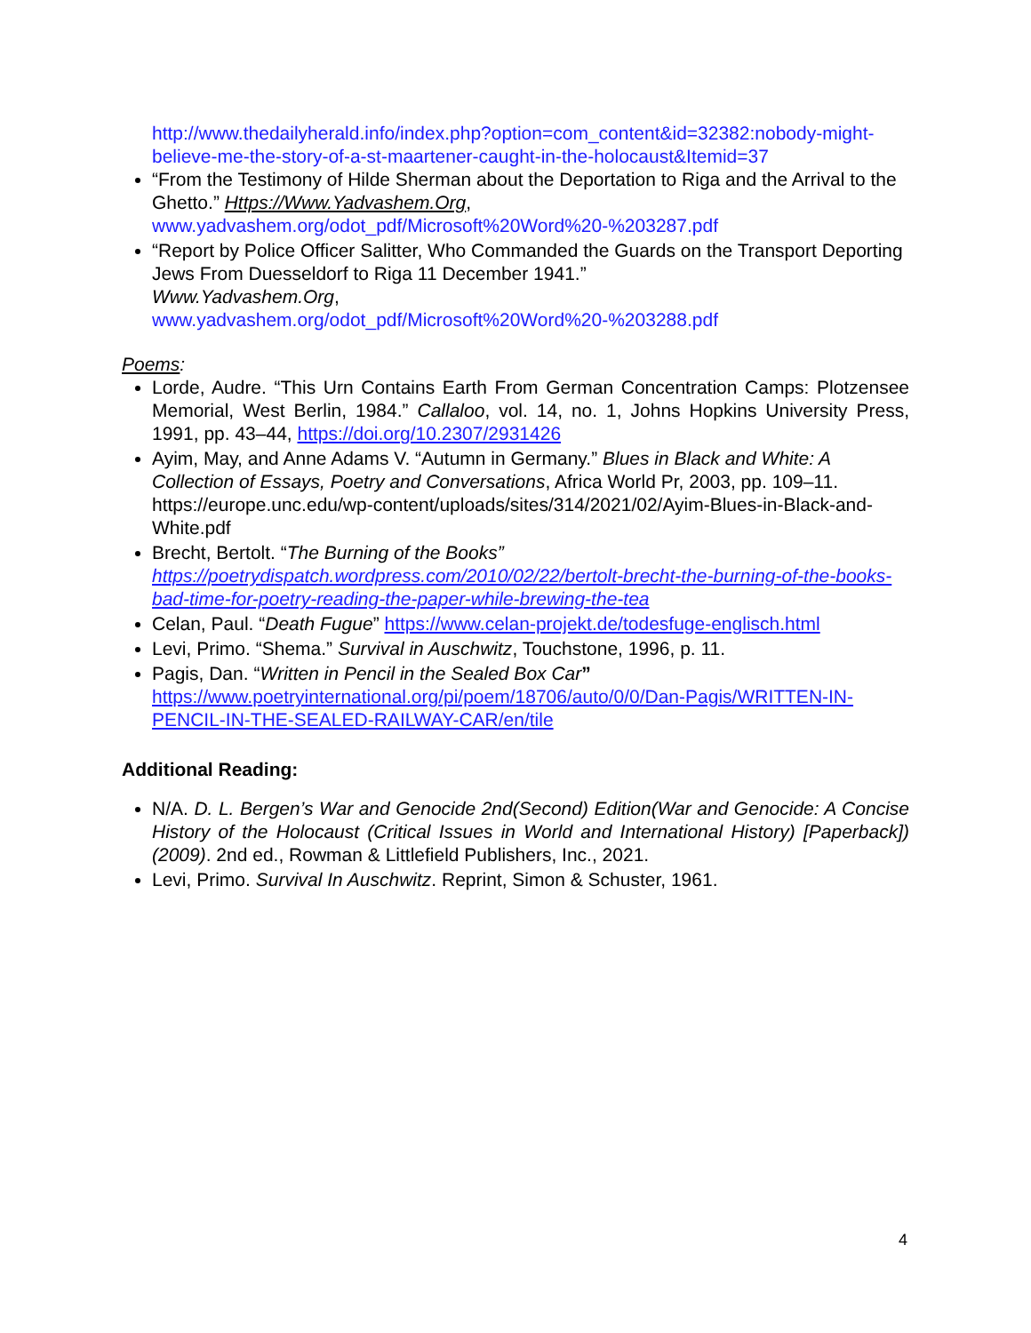http://www.thedailyherald.info/index.php?option=com_content&id=32382:nobody-might-believe-me-the-story-of-a-st-maartener-caught-in-the-holocaust&Itemid=37
“From the Testimony of Hilde Sherman about the Deportation to Riga and the Arrival to the Ghetto.” Https://Www.Yadvashem.Org, www.yadvashem.org/odot_pdf/Microsoft%20Word%20-%203287.pdf
“Report by Police Officer Salitter, Who Commanded the Guards on the Transport Deporting Jews From Duesseldorf to Riga 11 December 1941.”
Www.Yadvashem.Org,
www.yadvashem.org/odot_pdf/Microsoft%20Word%20-%203288.pdf
Poems:
Lorde, Audre. “This Urn Contains Earth From German Concentration Camps: Plotzensee Memorial, West Berlin, 1984.” Callaloo, vol. 14, no. 1, Johns Hopkins University Press, 1991, pp. 43–44, https://doi.org/10.2307/2931426
Ayim, May, and Anne Adams V. “Autumn in Germany.” Blues in Black and White: A Collection of Essays, Poetry and Conversations, Africa World Pr, 2003, pp. 109–11. https://europe.unc.edu/wp-content/uploads/sites/314/2021/02/Ayim-Blues-in-Black-and-White.pdf
Brecht, Bertolt. “The Burning of the Books” https://poetrydispatch.wordpress.com/2010/02/22/bertolt-brecht-the-burning-of-the-books-bad-time-for-poetry-reading-the-paper-while-brewing-the-tea
Celan, Paul. “Death Fugue” https://www.celan-projekt.de/todesfuge-englisch.html
Levi, Primo. “Shema.” Survival in Auschwitz, Touchstone, 1996, p. 11.
Pagis, Dan. “Written in Pencil in the Sealed Box Car” https://www.poetryinternational.org/pi/poem/18706/auto/0/0/Dan-Pagis/WRITTEN-IN-PENCIL-IN-THE-SEALED-RAILWAY-CAR/en/tile
Additional Reading:
N/A. D. L. Bergen’s War and Genocide 2nd(Second) Edition(War and Genocide: A Concise History of the Holocaust (Critical Issues in World and International History) [Paperback])(2009). 2nd ed., Rowman & Littlefield Publishers, Inc., 2021.
Levi, Primo. Survival In Auschwitz. Reprint, Simon & Schuster, 1961.
4